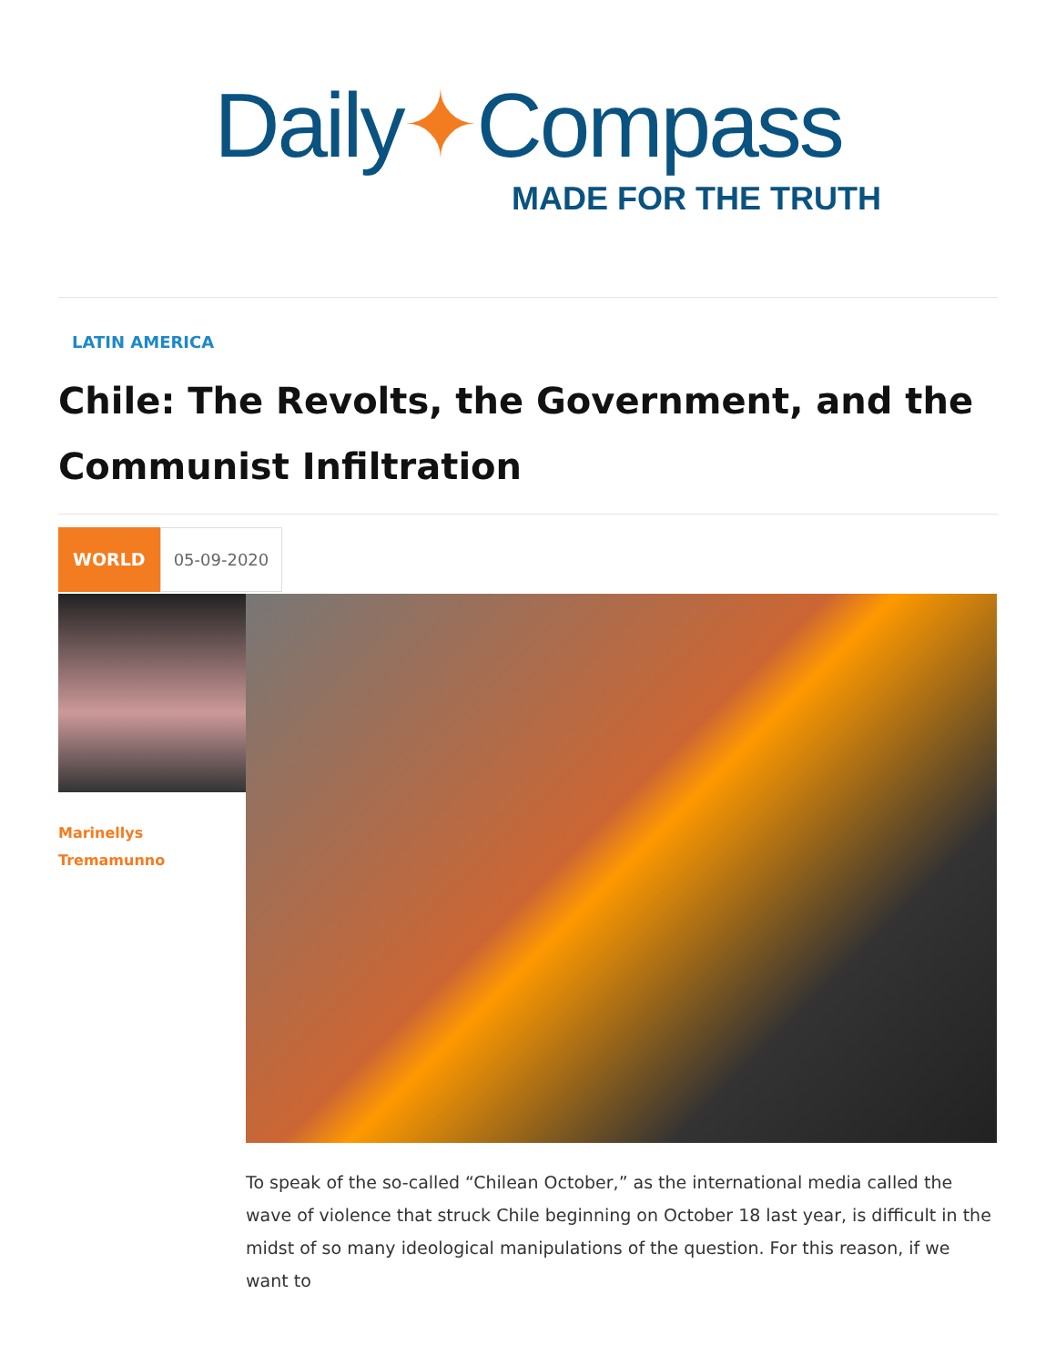Daily✦Compass
MADE FOR THE TRUTH
LATIN AMERICA
Chile: The Revolts, the Government, and the Communist Infiltration
WORLD 05-09-2020
Marinellys
Tremamunno
To speak of the so-called “Chilean October,” as the international media called the wave of violence that struck Chile beginning on October 18 last year, is difficult in the midst of so many ideological manipulations of the question. For this reason, if we want to